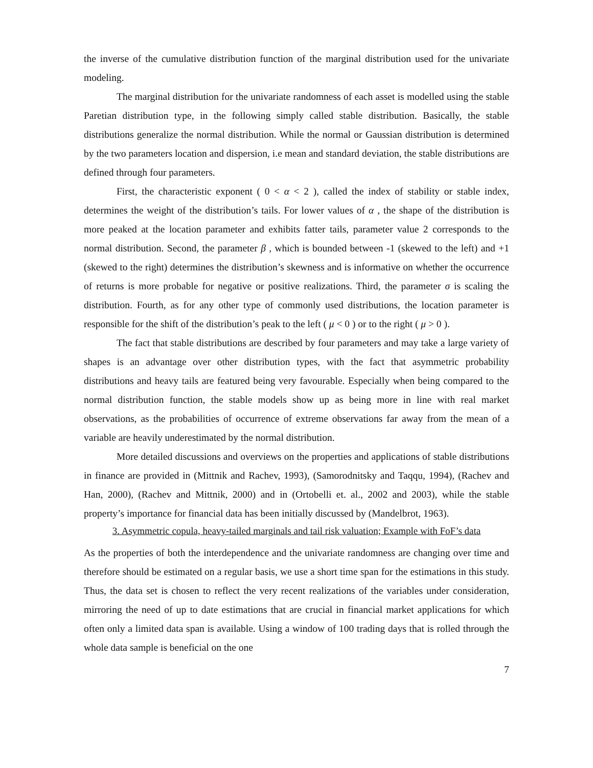the inverse of the cumulative distribution function of the marginal distribution used for the univariate modeling.
The marginal distribution for the univariate randomness of each asset is modelled using the stable Paretian distribution type, in the following simply called stable distribution. Basically, the stable distributions generalize the normal distribution. While the normal or Gaussian distribution is determined by the two parameters location and dispersion, i.e mean and standard deviation, the stable distributions are defined through four parameters.
First, the characteristic exponent ( 0 < α < 2 ), called the index of stability or stable index, determines the weight of the distribution’s tails. For lower values of α , the shape of the distribution is more peaked at the location parameter and exhibits fatter tails, parameter value 2 corresponds to the normal distribution. Second, the parameter β , which is bounded between -1 (skewed to the left) and +1 (skewed to the right) determines the distribution’s skewness and is informative on whether the occurrence of returns is more probable for negative or positive realizations. Third, the parameter σ is scaling the distribution. Fourth, as for any other type of commonly used distributions, the location parameter is responsible for the shift of the distribution’s peak to the left ( μ < 0 ) or to the right ( μ > 0 ).
The fact that stable distributions are described by four parameters and may take a large variety of shapes is an advantage over other distribution types, with the fact that asymmetric probability distributions and heavy tails are featured being very favourable. Especially when being compared to the normal distribution function, the stable models show up as being more in line with real market observations, as the probabilities of occurrence of extreme observations far away from the mean of a variable are heavily underestimated by the normal distribution.
More detailed discussions and overviews on the properties and applications of stable distributions in finance are provided in (Mittnik and Rachev, 1993), (Samorodnitsky and Taqqu, 1994), (Rachev and Han, 2000), (Rachev and Mittnik, 2000) and in (Ortobelli et. al., 2002 and 2003), while the stable property’s importance for financial data has been initially discussed by (Mandelbrot, 1963).
3. Asymmetric copula, heavy-tailed marginals and tail risk valuation; Example with FoF’s data
As the properties of both the interdependence and the univariate randomness are changing over time and therefore should be estimated on a regular basis, we use a short time span for the estimations in this study. Thus, the data set is chosen to reflect the very recent realizations of the variables under consideration, mirroring the need of up to date estimations that are crucial in financial market applications for which often only a limited data span is available. Using a window of 100 trading days that is rolled through the whole data sample is beneficial on the one
7